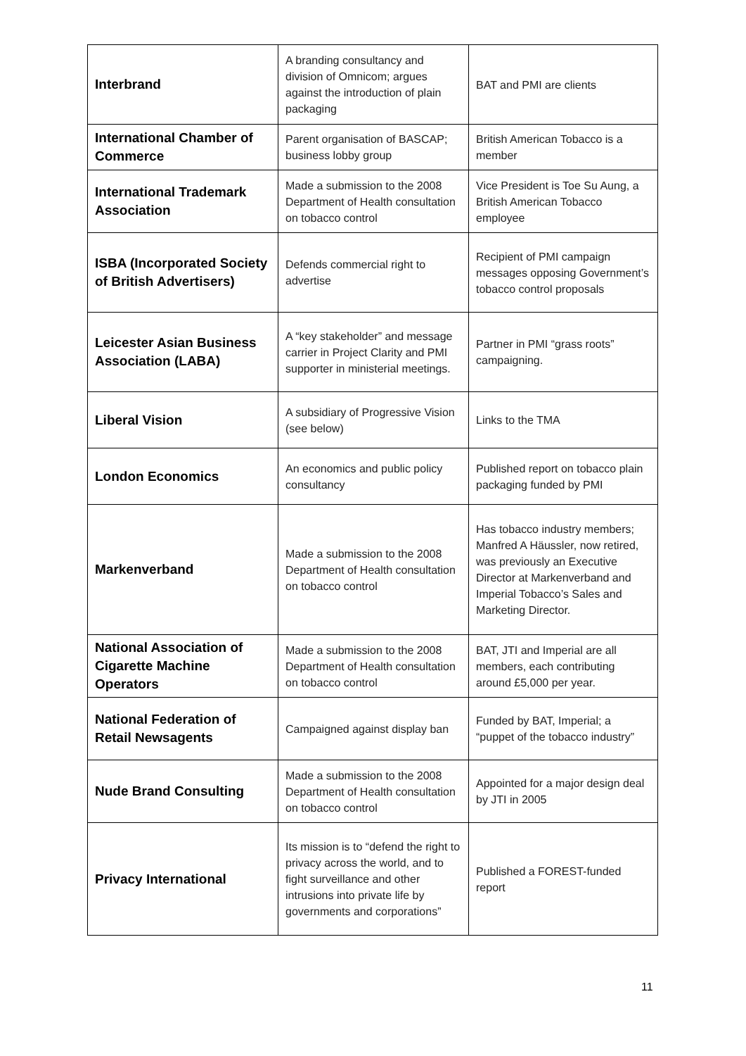| Interbrand | A branding consultancy and division of Omnicom; argues against the introduction of plain packaging | BAT and PMI are clients |
| International Chamber of Commerce | Parent organisation of BASCAP; business lobby group | British American Tobacco is a member |
| International Trademark Association | Made a submission to the 2008 Department of Health consultation on tobacco control | Vice President is Toe Su Aung, a British American Tobacco employee |
| ISBA (Incorporated Society of British Advertisers) | Defends commercial right to advertise | Recipient of PMI campaign messages opposing Government’s tobacco control proposals |
| Leicester Asian Business Association (LABA) | A “key stakeholder” and message carrier in Project Clarity and PMI supporter in ministerial meetings. | Partner in PMI “grass roots” campaigning. |
| Liberal Vision | A subsidiary of Progressive Vision (see below) | Links to the TMA |
| London Economics | An economics and public policy consultancy | Published report on tobacco plain packaging funded by PMI |
| Markenverband | Made a submission to the 2008 Department of Health consultation on tobacco control | Has tobacco industry members; Manfred A Häussler, now retired, was previously an Executive Director at Markenverband and Imperial Tobacco’s Sales and Marketing Director. |
| National Association of Cigarette Machine Operators | Made a submission to the 2008 Department of Health consultation on tobacco control | BAT, JTI and Imperial are all members, each contributing around £5,000 per year. |
| National Federation of Retail Newsagents | Campaigned against display ban | Funded by BAT, Imperial; a “puppet of the tobacco industry” |
| Nude Brand Consulting | Made a submission to the 2008 Department of Health consultation on tobacco control | Appointed for a major design deal by JTI in 2005 |
| Privacy International | Its mission is to “defend the right to privacy across the world, and to fight surveillance and other intrusions into private life by governments and corporations” | Published a FOREST-funded report |
11